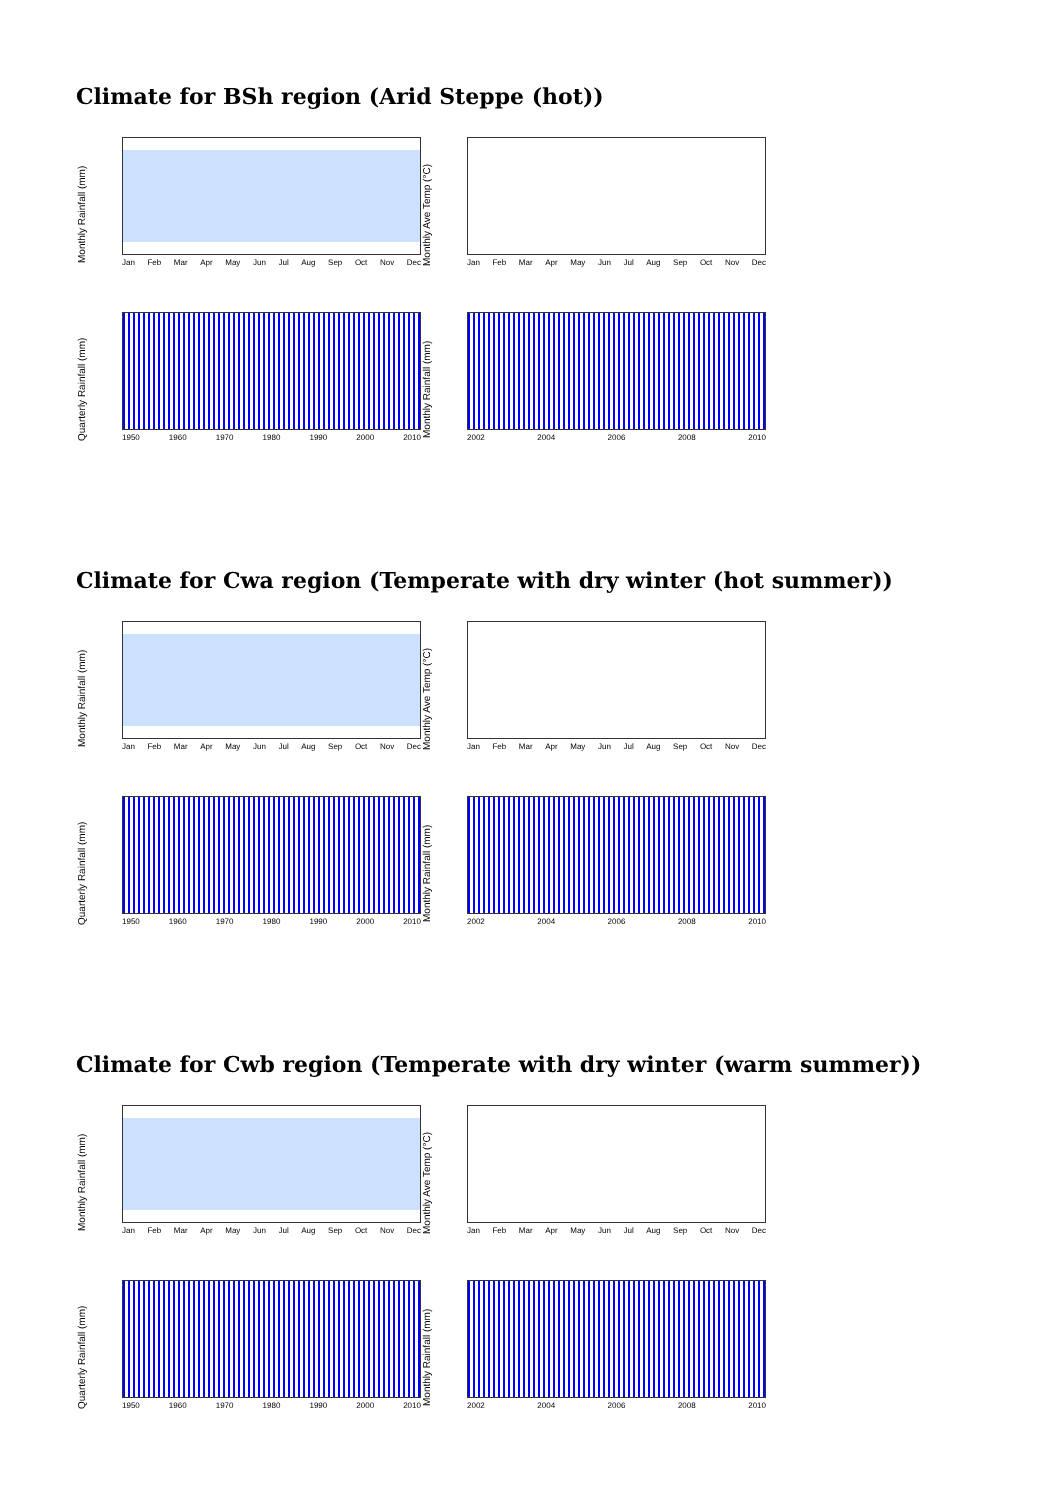Climate for BSh region (Arid Steppe (hot))
Monthly Rainfall (mm)
Jan Feb Mar Apr May Jun Jul Aug Sep Oct Nov Dec
Monthly Ave Temp (°C)
Jan Feb Mar Apr May Jun Jul Aug Sep Oct Nov Dec
Quarterly Rainfall (mm)
1950 1960 1970 1980 1990 2000 2010
Monthly Rainfall (mm)
2002 2004 2006 2008 2010
Climate for Cwa region (Temperate with dry winter (hot summer))
Monthly Rainfall (mm)
Jan Feb Mar Apr May Jun Jul Aug Sep Oct Nov Dec
Monthly Ave Temp (°C)
Jan Feb Mar Apr May Jun Jul Aug Sep Oct Nov Dec
Quarterly Rainfall (mm)
1950 1960 1970 1980 1990 2000 2010
Monthly Rainfall (mm)
2002 2004 2006 2008 2010
Climate for Cwb region (Temperate with dry winter (warm summer))
Monthly Rainfall (mm)
Jan Feb Mar Apr May Jun Jul Aug Sep Oct Nov Dec
Monthly Ave Temp (°C)
Jan Feb Mar Apr May Jun Jul Aug Sep Oct Nov Dec
Quarterly Rainfall (mm)
1950 1960 1970 1980 1990 2000 2010
Monthly Rainfall (mm)
2002 2004 2006 2008 2010